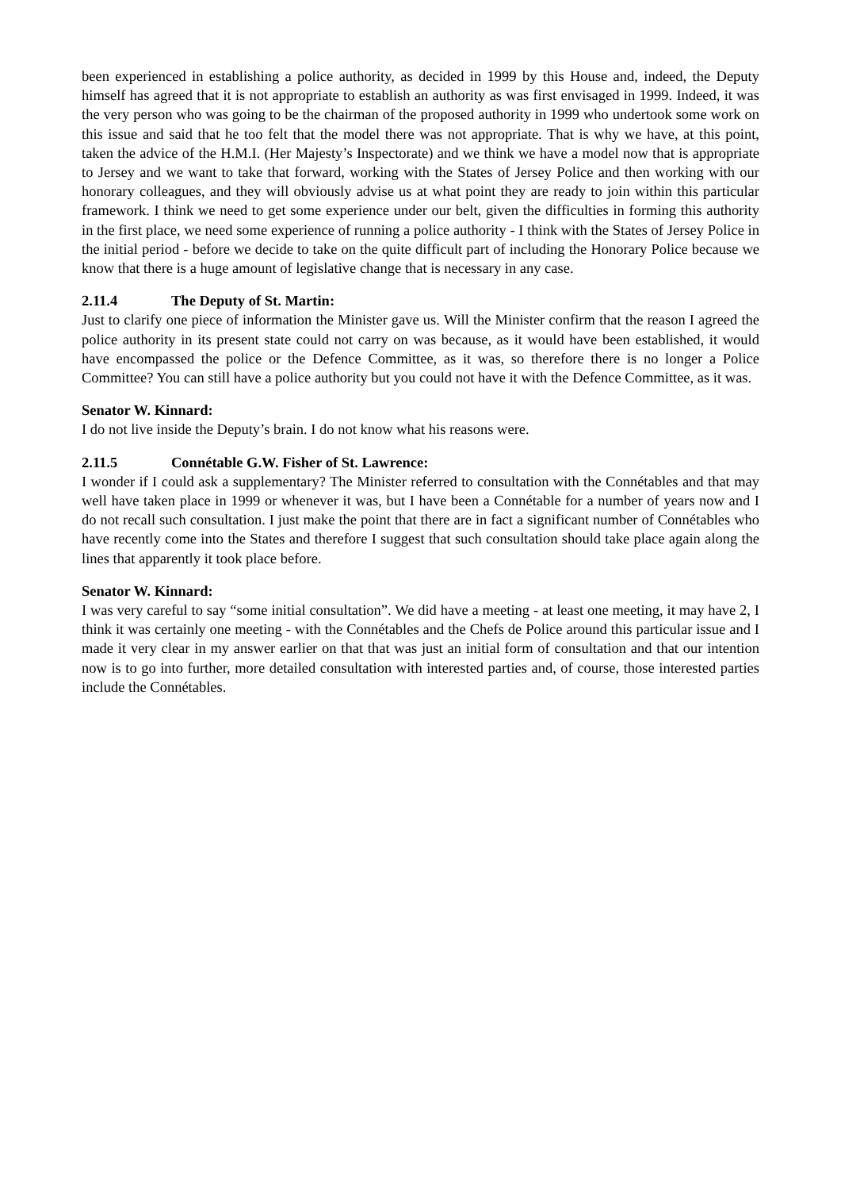been experienced in establishing a police authority, as decided in 1999 by this House and, indeed, the Deputy himself has agreed that it is not appropriate to establish an authority as was first envisaged in 1999. Indeed, it was the very person who was going to be the chairman of the proposed authority in 1999 who undertook some work on this issue and said that he too felt that the model there was not appropriate. That is why we have, at this point, taken the advice of the H.M.I. (Her Majesty’s Inspectorate) and we think we have a model now that is appropriate to Jersey and we want to take that forward, working with the States of Jersey Police and then working with our honorary colleagues, and they will obviously advise us at what point they are ready to join within this particular framework. I think we need to get some experience under our belt, given the difficulties in forming this authority in the first place, we need some experience of running a police authority - I think with the States of Jersey Police in the initial period - before we decide to take on the quite difficult part of including the Honorary Police because we know that there is a huge amount of legislative change that is necessary in any case.
2.11.4 The Deputy of St. Martin:
Just to clarify one piece of information the Minister gave us. Will the Minister confirm that the reason I agreed the police authority in its present state could not carry on was because, as it would have been established, it would have encompassed the police or the Defence Committee, as it was, so therefore there is no longer a Police Committee? You can still have a police authority but you could not have it with the Defence Committee, as it was.
Senator W. Kinnard:
I do not live inside the Deputy’s brain. I do not know what his reasons were.
2.11.5 Connétable G.W. Fisher of St. Lawrence:
I wonder if I could ask a supplementary? The Minister referred to consultation with the Connétables and that may well have taken place in 1999 or whenever it was, but I have been a Connétable for a number of years now and I do not recall such consultation. I just make the point that there are in fact a significant number of Connétables who have recently come into the States and therefore I suggest that such consultation should take place again along the lines that apparently it took place before.
Senator W. Kinnard:
I was very careful to say “some initial consultation”. We did have a meeting - at least one meeting, it may have 2, I think it was certainly one meeting - with the Connétables and the Chefs de Police around this particular issue and I made it very clear in my answer earlier on that that was just an initial form of consultation and that our intention now is to go into further, more detailed consultation with interested parties and, of course, those interested parties include the Connétables.